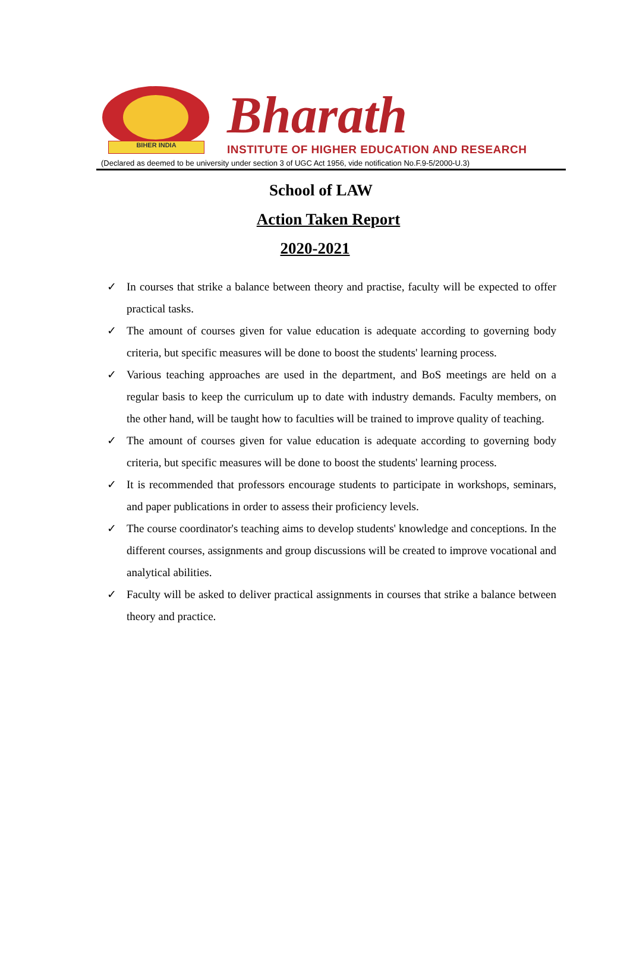BIHER INDIA
Bharath
INSTITUTE OF HIGHER EDUCATION AND RESEARCH
(Declared as deemed to be university under section 3 of UGC Act 1956, vide notification No.F.9-5/2000-U.3)
School of LAW
Action Taken Report
2020-2021
✓ In courses that strike a balance between theory and practise, faculty will be expected to offer practical tasks.
✓ The amount of courses given for value education is adequate according to governing body criteria, but specific measures will be done to boost the students' learning process.
✓ Various teaching approaches are used in the department, and BoS meetings are held on a regular basis to keep the curriculum up to date with industry demands. Faculty members, on the other hand, will be taught how to faculties will be trained to improve quality of teaching.
✓ The amount of courses given for value education is adequate according to governing body criteria, but specific measures will be done to boost the students' learning process.
✓ It is recommended that professors encourage students to participate in workshops, seminars, and paper publications in order to assess their proficiency levels.
✓ The course coordinator's teaching aims to develop students' knowledge and conceptions. In the different courses, assignments and group discussions will be created to improve vocational and analytical abilities.
✓ Faculty will be asked to deliver practical assignments in courses that strike a balance between theory and practice.